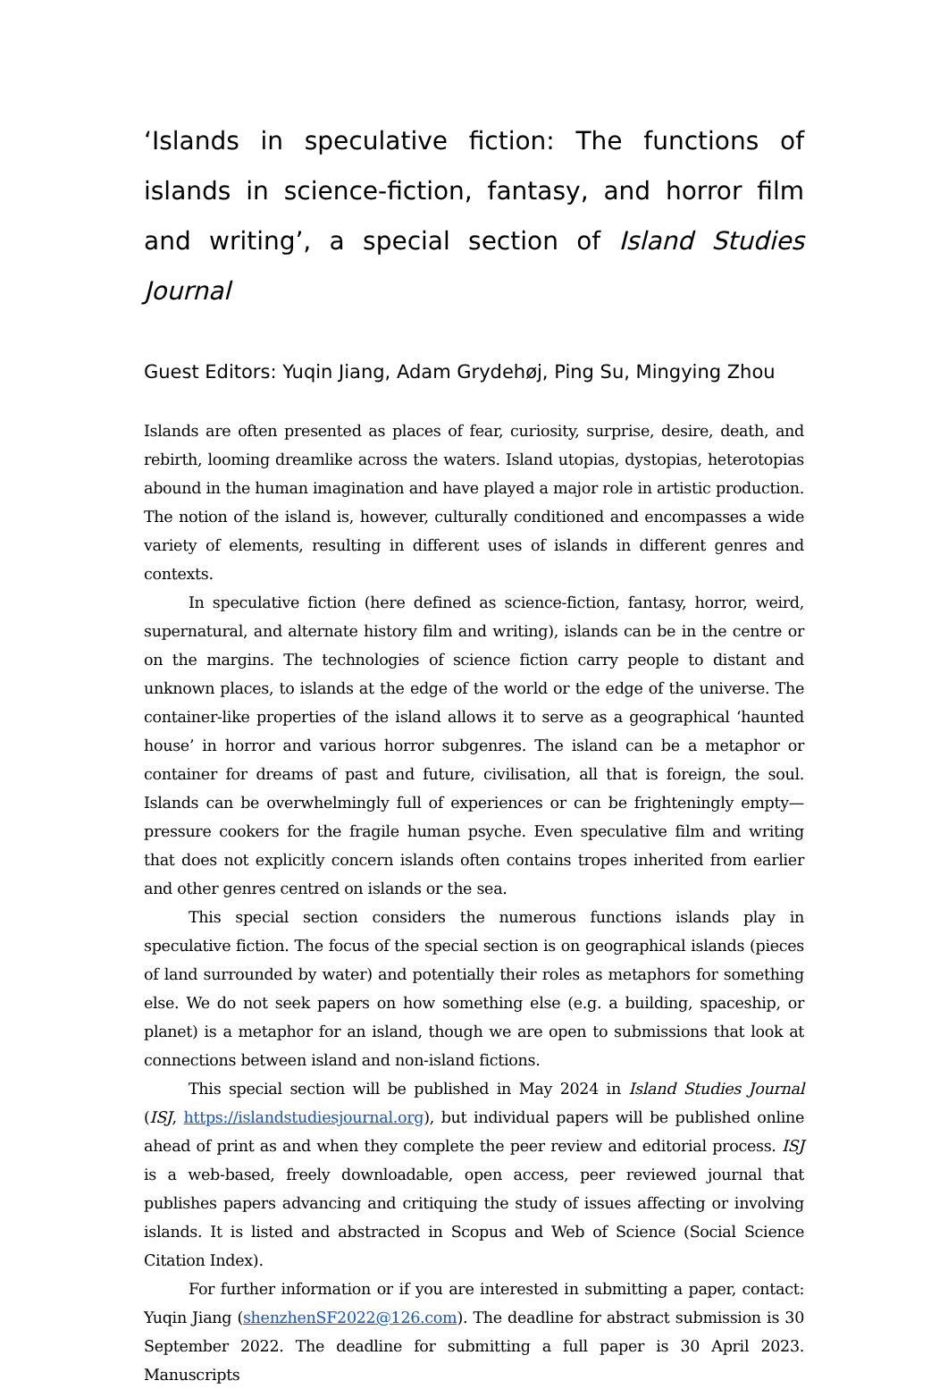‘Islands in speculative fiction: The functions of islands in science-fiction, fantasy, and horror film and writing’, a special section of Island Studies Journal
Guest Editors: Yuqin Jiang, Adam Grydehøj, Ping Su, Mingying Zhou
Islands are often presented as places of fear, curiosity, surprise, desire, death, and rebirth, looming dreamlike across the waters. Island utopias, dystopias, heterotopias abound in the human imagination and have played a major role in artistic production. The notion of the island is, however, culturally conditioned and encompasses a wide variety of elements, resulting in different uses of islands in different genres and contexts.
In speculative fiction (here defined as science-fiction, fantasy, horror, weird, supernatural, and alternate history film and writing), islands can be in the centre or on the margins. The technologies of science fiction carry people to distant and unknown places, to islands at the edge of the world or the edge of the universe. The container-like properties of the island allows it to serve as a geographical ‘haunted house’ in horror and various horror subgenres. The island can be a metaphor or container for dreams of past and future, civilisation, all that is foreign, the soul. Islands can be overwhelmingly full of experiences or can be frighteningly empty—pressure cookers for the fragile human psyche. Even speculative film and writing that does not explicitly concern islands often contains tropes inherited from earlier and other genres centred on islands or the sea.
This special section considers the numerous functions islands play in speculative fiction. The focus of the special section is on geographical islands (pieces of land surrounded by water) and potentially their roles as metaphors for something else. We do not seek papers on how something else (e.g. a building, spaceship, or planet) is a metaphor for an island, though we are open to submissions that look at connections between island and non-island fictions.
This special section will be published in May 2024 in Island Studies Journal (ISJ, https://islandstudiesjournal.org), but individual papers will be published online ahead of print as and when they complete the peer review and editorial process. ISJ is a web-based, freely downloadable, open access, peer reviewed journal that publishes papers advancing and critiquing the study of issues affecting or involving islands. It is listed and abstracted in Scopus and Web of Science (Social Science Citation Index).
For further information or if you are interested in submitting a paper, contact: Yuqin Jiang (shenzhenSF2022@126.com). The deadline for abstract submission is 30 September 2022. The deadline for submitting a full paper is 30 April 2023. Manuscripts